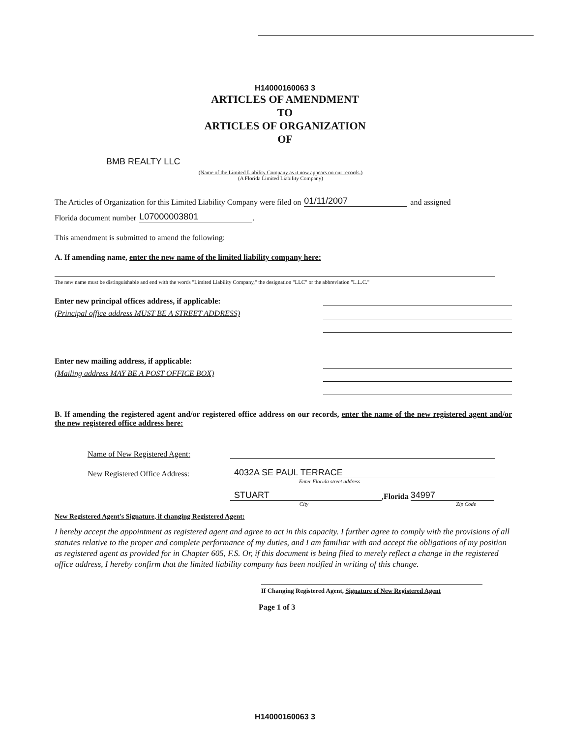H14000160063 3
ARTICLES OF AMENDMENT
TO
ARTICLES OF ORGANIZATION
OF
BMB REALTY LLC
(Name of the Limited Liability Company as it now appears on our records.)
(A Florida Limited Liability Company)
The Articles of Organization for this Limited Liability Company were filed on 01/11/2007 and assigned
Florida document number L07000003801.
This amendment is submitted to amend the following:
A. If amending name, enter the new name of the limited liability company here:
The new name must be distinguishable and end with the words "Limited Liability Company," the designation "LLC" or the abbreviation "L.L.C."
Enter new principal offices address, if applicable:
(Principal office address MUST BE A STREET ADDRESS)
Enter new mailing address, if applicable:
(Mailing address MAY BE A POST OFFICE BOX)
B. If amending the registered agent and/or registered office address on our records, enter the name of the new registered agent and/or the new registered office address here:
Name of New Registered Agent:
New Registered Office Address: 4032A SE PAUL TERRACE
Enter Florida street address
STUART, Florida 34997
City Zip Code
New Registered Agent's Signature, if changing Registered Agent:
I hereby accept the appointment as registered agent and agree to act in this capacity. I further agree to comply with the provisions of all statutes relative to the proper and complete performance of my duties, and I am familiar with and accept the obligations of my position as registered agent as provided for in Chapter 605, F.S. Or, if this document is being filed to merely reflect a change in the registered office address, I hereby confirm that the limited liability company has been notified in writing of this change.
If Changing Registered Agent, Signature of New Registered Agent
Page 1 of 3
H14000160063 3